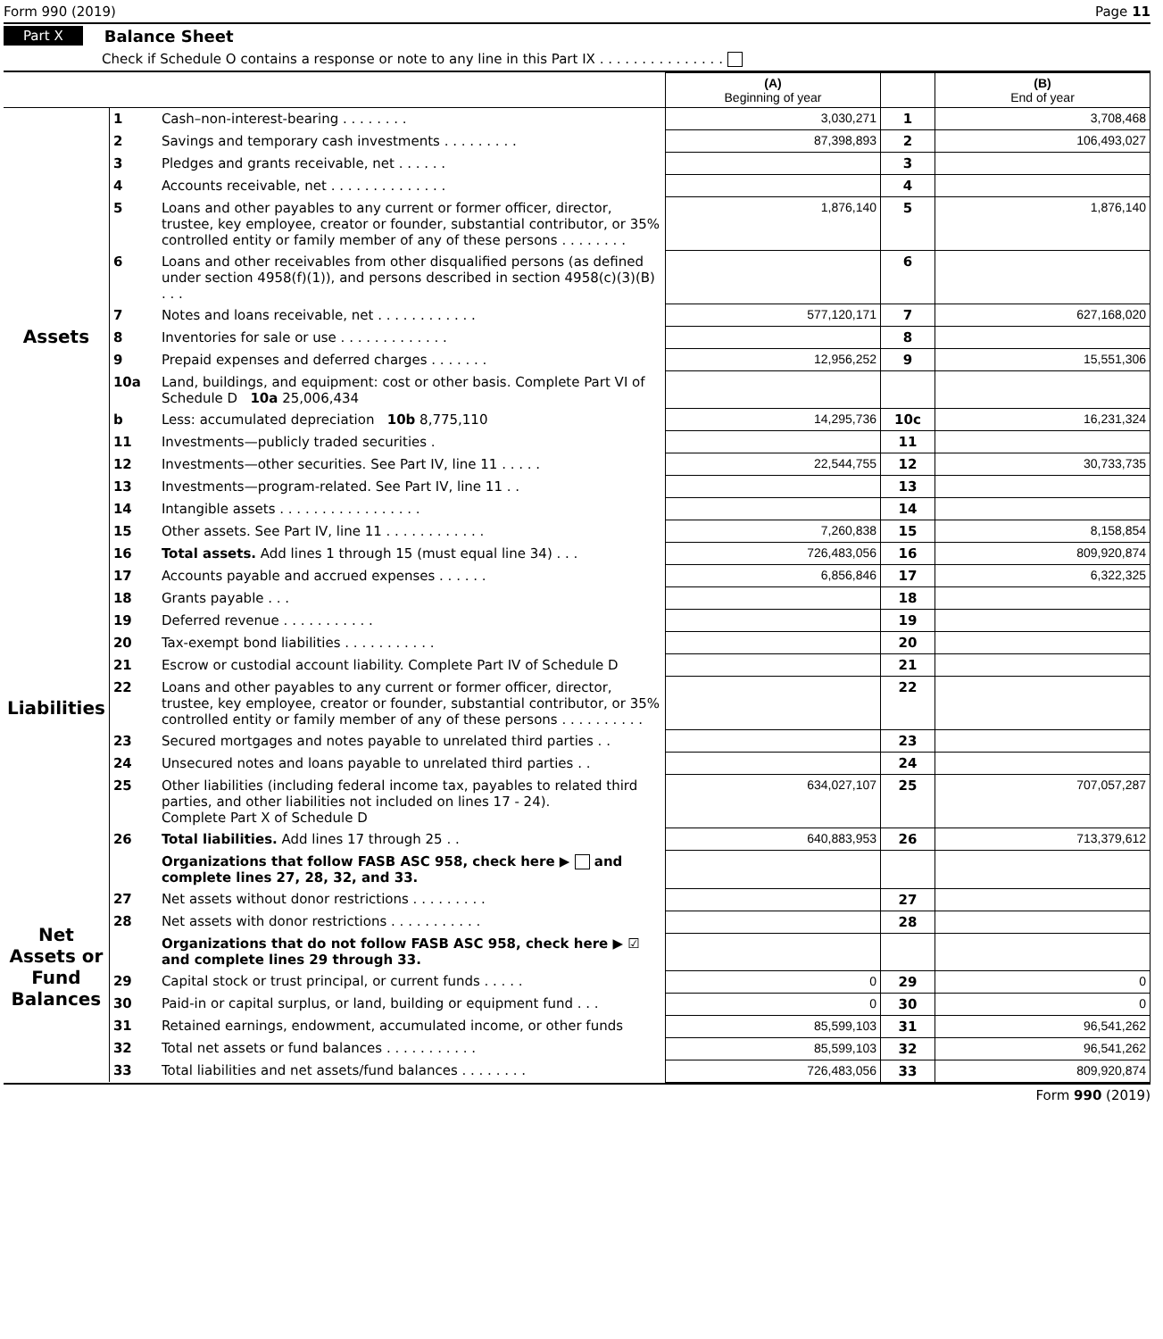Form 990 (2019) Page 11
Part X Balance Sheet
Check if Schedule O contains a response or note to any line in this Part IX . . . . . . . . . . . . . . .
| | | | (A) Beginning of year | | (B) End of year |
| --- | --- | --- | --- | --- | --- |
| Assets | 1 | Cash–non-interest-bearing . . . . . . . . | 3,030,271 | 1 | 3,708,468 |
| | 2 | Savings and temporary cash investments . . . . . . . . . | 87,398,893 | 2 | 106,493,027 |
| | 3 | Pledges and grants receivable, net . . . . . . | | 3 | |
| | 4 | Accounts receivable, net . . . . . . . . . . . . . . | | 4 | |
| | 5 | Loans and other payables to any current or former officer, director, trustee, key employee, creator or founder, substantial contributor, or 35% controlled entity or family member of any of these persons . . . . . . . . | 1,876,140 | 5 | 1,876,140 |
| | 6 | Loans and other receivables from other disqualified persons (as defined under section 4958(f)(1)), and persons described in section 4958(c)(3)(B) . . . | | 6 | |
| | 7 | Notes and loans receivable, net . . . . . . . . . . . . | 577,120,171 | 7 | 627,168,020 |
| | 8 | Inventories for sale or use . . . . . . . . . . . . . | | 8 | |
| | 9 | Prepaid expenses and deferred charges . . . . . . . | 12,956,252 | 9 | 15,551,306 |
| | 10a | Land, buildings, and equipment: cost or other basis. Complete Part VI of Schedule D 10a 25,006,434 | | | |
| | b | Less: accumulated depreciation 10b 8,775,110 | 14,295,736 | 10c | 16,231,324 |
| | 11 | Investments—publicly traded securities . | | 11 | |
| | 12 | Investments—other securities. See Part IV, line 11 . . . . . | 22,544,755 | 12 | 30,733,735 |
| | 13 | Investments—program-related. See Part IV, line 11 . . | | 13 | |
| | 14 | Intangible assets . . . . . . . . . . . . . . . . . | | 14 | |
| | 15 | Other assets. See Part IV, line 11 . . . . . . . . . . . . | 7,260,838 | 15 | 8,158,854 |
| | 16 | Total assets. Add lines 1 through 15 (must equal line 34) . . . | 726,483,056 | 16 | 809,920,874 |
| Liabilities | 17 | Accounts payable and accrued expenses . . . . . . | 6,856,846 | 17 | 6,322,325 |
| | 18 | Grants payable . . . | | 18 | |
| | 19 | Deferred revenue . . . . . . . . . . . | | 19 | |
| | 20 | Tax-exempt bond liabilities . . . . . . . . . . . | | 20 | |
| | 21 | Escrow or custodial account liability. Complete Part IV of Schedule D | | 21 | |
| | 22 | Loans and other payables to any current or former officer, director, trustee, key employee, creator or founder, substantial contributor, or 35% controlled entity or family member of any of these persons . . . . . . . . . . | | 22 | |
| | 23 | Secured mortgages and notes payable to unrelated third parties . . | | 23 | |
| | 24 | Unsecured notes and loans payable to unrelated third parties . . | | 24 | |
| | 25 | Other liabilities (including federal income tax, payables to related third parties, and other liabilities not included on lines 17 - 24). Complete Part X of Schedule D | 634,027,107 | 25 | 707,057,287 |
| | 26 | Total liabilities. Add lines 17 through 25 . . | 640,883,953 | 26 | 713,379,612 |
| Net Assets or Fund Balances | | Organizations that follow FASB ASC 958, check here ▶ and complete lines 27, 28, 32, and 33. | | | |
| | 27 | Net assets without donor restrictions . . . . . . . . . | | 27 | |
| | 28 | Net assets with donor restrictions . . . . . . . . . . . | | 28 | |
| | | Organizations that do not follow FASB ASC 958, check here ▶ ☑ and complete lines 29 through 33. | | | |
| | 29 | Capital stock or trust principal, or current funds . . . . . | 0 | 29 | 0 |
| | 30 | Paid-in or capital surplus, or land, building or equipment fund . . . | 0 | 30 | 0 |
| | 31 | Retained earnings, endowment, accumulated income, or other funds | 85,599,103 | 31 | 96,541,262 |
| | 32 | Total net assets or fund balances . . . . . . . . . . . | 85,599,103 | 32 | 96,541,262 |
| | 33 | Total liabilities and net assets/fund balances . . . . . . . . | 726,483,056 | 33 | 809,920,874 |
Form 990 (2019)